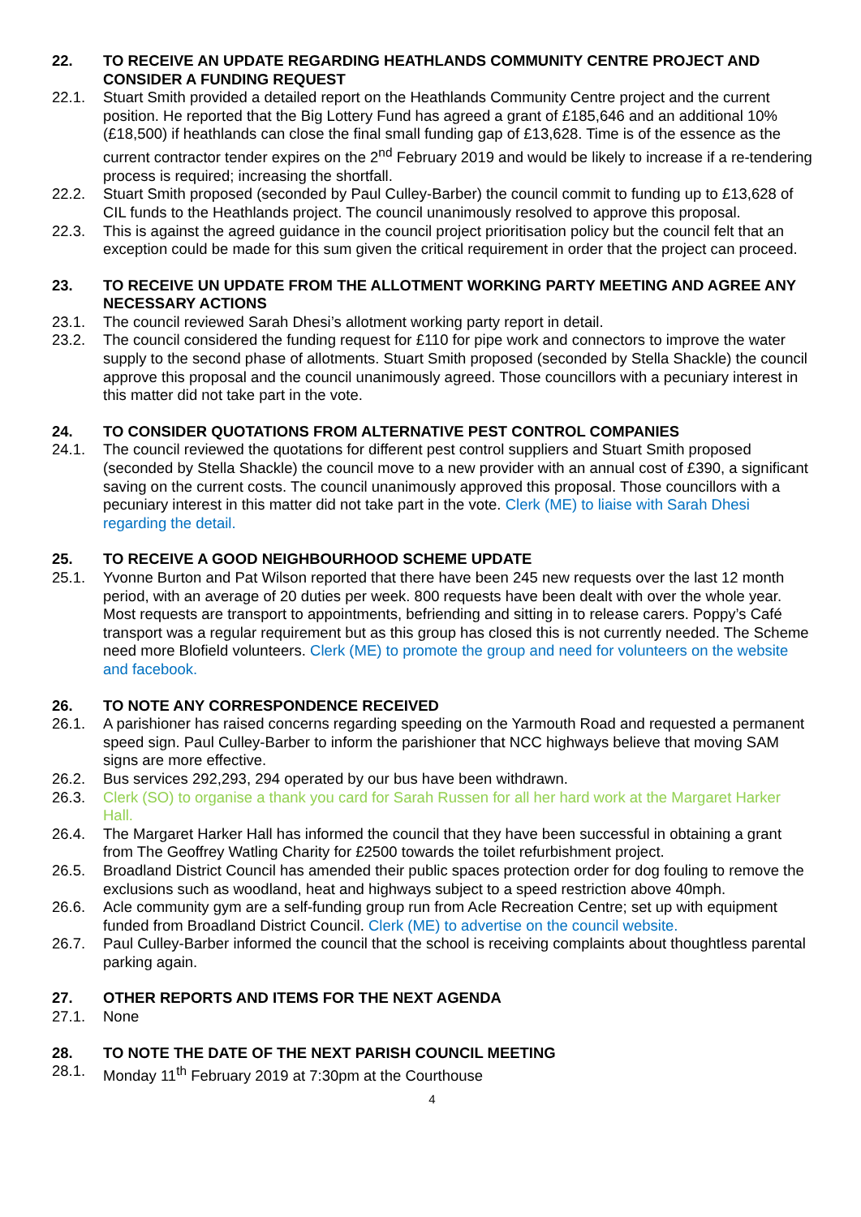22. TO RECEIVE AN UPDATE REGARDING HEATHLANDS COMMUNITY CENTRE PROJECT AND CONSIDER A FUNDING REQUEST
22.1. Stuart Smith provided a detailed report on the Heathlands Community Centre project and the current position. He reported that the Big Lottery Fund has agreed a grant of £185,646 and an additional 10% (£18,500) if heathlands can close the final small funding gap of £13,628. Time is of the essence as the current contractor tender expires on the 2<sup>nd</sup> February 2019 and would be likely to increase if a re-tendering process is required; increasing the shortfall.
22.2. Stuart Smith proposed (seconded by Paul Culley-Barber) the council commit to funding up to £13,628 of CIL funds to the Heathlands project. The council unanimously resolved to approve this proposal.
22.3. This is against the agreed guidance in the council project prioritisation policy but the council felt that an exception could be made for this sum given the critical requirement in order that the project can proceed.
23. TO RECEIVE UN UPDATE FROM THE ALLOTMENT WORKING PARTY MEETING AND AGREE ANY NECESSARY ACTIONS
23.1. The council reviewed Sarah Dhesi’s allotment working party report in detail.
23.2. The council considered the funding request for £110 for pipe work and connectors to improve the water supply to the second phase of allotments. Stuart Smith proposed (seconded by Stella Shackle) the council approve this proposal and the council unanimously agreed. Those councillors with a pecuniary interest in this matter did not take part in the vote.
24. TO CONSIDER QUOTATIONS FROM ALTERNATIVE PEST CONTROL COMPANIES
24.1. The council reviewed the quotations for different pest control suppliers and Stuart Smith proposed (seconded by Stella Shackle) the council move to a new provider with an annual cost of £390, a significant saving on the current costs. The council unanimously approved this proposal. Those councillors with a pecuniary interest in this matter did not take part in the vote. Clerk (ME) to liaise with Sarah Dhesi regarding the detail.
25. TO RECEIVE A GOOD NEIGHBOURHOOD SCHEME UPDATE
25.1. Yvonne Burton and Pat Wilson reported that there have been 245 new requests over the last 12 month period, with an average of 20 duties per week. 800 requests have been dealt with over the whole year. Most requests are transport to appointments, befriending and sitting in to release carers. Poppy’s Café transport was a regular requirement but as this group has closed this is not currently needed. The Scheme need more Blofield volunteers. Clerk (ME) to promote the group and need for volunteers on the website and facebook.
26. TO NOTE ANY CORRESPONDENCE RECEIVED
26.1. A parishioner has raised concerns regarding speeding on the Yarmouth Road and requested a permanent speed sign. Paul Culley-Barber to inform the parishioner that NCC highways believe that moving SAM signs are more effective.
26.2. Bus services 292,293, 294 operated by our bus have been withdrawn.
26.3. Clerk (SO) to organise a thank you card for Sarah Russen for all her hard work at the Margaret Harker Hall.
26.4. The Margaret Harker Hall has informed the council that they have been successful in obtaining a grant from The Geoffrey Watling Charity for £2500 towards the toilet refurbishment project.
26.5. Broadland District Council has amended their public spaces protection order for dog fouling to remove the exclusions such as woodland, heat and highways subject to a speed restriction above 40mph.
26.6. Acle community gym are a self-funding group run from Acle Recreation Centre; set up with equipment funded from Broadland District Council. Clerk (ME) to advertise on the council website.
26.7. Paul Culley-Barber informed the council that the school is receiving complaints about thoughtless parental parking again.
27. OTHER REPORTS AND ITEMS FOR THE NEXT AGENDA
27.1. None
28. TO NOTE THE DATE OF THE NEXT PARISH COUNCIL MEETING
28.1. Monday 11<sup>th</sup> February 2019 at 7:30pm at the Courthouse
4